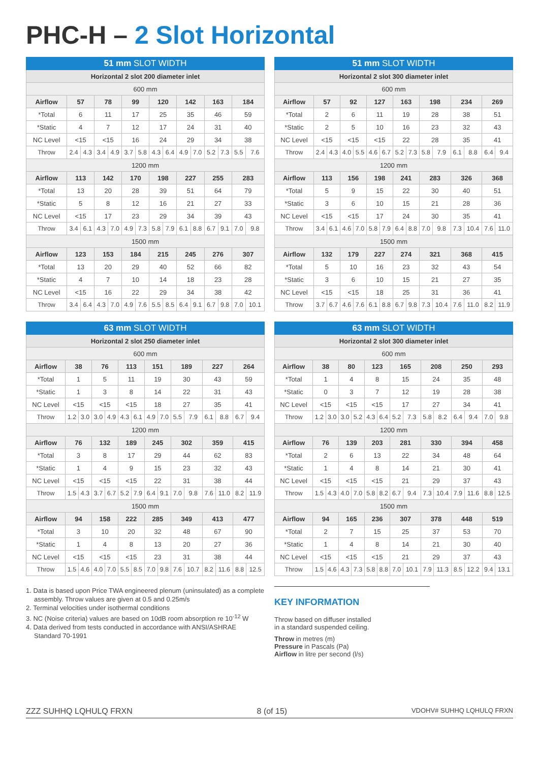PHC-H – 2 Slot Horizontal
| 51 mm SLOT WIDTH | | | | | | | | | | | | | | |
| --- | --- | --- | --- | --- | --- | --- | --- | --- | --- | --- | --- | --- | --- | --- |
| Horizontal 2 slot 200 diameter inlet | | | | | | | | | | | | | | |
| 600 mm | | | | | | | | | | | | | | |
| Airflow | 57 | | 78 | | 99 | | 120 | | 142 | | 163 | | 184 | |
| *Total | 6 | | 11 | | 17 | | 25 | | 35 | | 46 | | 59 | |
| *Static | 4 | | 7 | | 12 | | 17 | | 24 | | 31 | | 40 | |
| NC Level | <15 | | <15 | | 16 | | 24 | | 29 | | 34 | | 38 | |
| Throw | 2.4 | 4.3 | 3.4 | 4.9 | 3.7 | 5.8 | 4.3 | 6.4 | 4.9 | 7.0 | 5.2 | 7.3 | 5.5 | 7.6 |
| 1200 mm | | | | | | | | | | | | | | |
| Airflow | 113 | | 142 | | 170 | | 198 | | 227 | | 255 | | 283 | |
| *Total | 13 | | 20 | | 28 | | 39 | | 51 | | 64 | | 79 | |
| *Static | 5 | | 8 | | 12 | | 16 | | 21 | | 27 | | 33 | |
| NC Level | <15 | | 17 | | 23 | | 29 | | 34 | | 39 | | 43 | |
| Throw | 3.4 | 6.1 | 4.3 | 7.0 | 4.9 | 7.3 | 5.8 | 7.9 | 6.1 | 8.8 | 6.7 | 9.1 | 7.0 | 9.8 |
| 1500 mm | | | | | | | | | | | | | | |
| Airflow | 123 | | 153 | | 184 | | 215 | | 245 | | 276 | | 307 | |
| *Total | 13 | | 20 | | 29 | | 40 | | 52 | | 66 | | 82 | |
| *Static | 4 | | 7 | | 10 | | 14 | | 18 | | 23 | | 28 | |
| NC Level | <15 | | 16 | | 22 | | 29 | | 34 | | 38 | | 42 | |
| Throw | 3.4 | 6.4 | 4.3 | 7.0 | 4.9 | 7.6 | 5.5 | 8.5 | 6.4 | 9.1 | 6.7 | 9.8 | 7.0 | 10.1 |
| 51 mm SLOT WIDTH | | | | | | | | | | | | | | |
| --- | --- | --- | --- | --- | --- | --- | --- | --- | --- | --- | --- | --- | --- | --- |
| Horizontal 2 slot 300 diameter inlet | | | | | | | | | | | | | | |
| 600 mm | | | | | | | | | | | | | | |
| Airflow | 57 | | 92 | | 127 | | 163 | | 198 | | 234 | | 269 | |
| *Total | 2 | | 6 | | 11 | | 19 | | 28 | | 38 | | 51 | |
| *Static | 2 | | 5 | | 10 | | 16 | | 23 | | 32 | | 43 | |
| NC Level | <15 | | <15 | | <15 | | 22 | | 28 | | 35 | | 41 | |
| Throw | 2.4 | 4.3 | 4.0 | 5.5 | 4.6 | 6.7 | 5.2 | 7.3 | 5.8 | 7.9 | 6.1 | 8.8 | 6.4 | 9.4 |
| 1200 mm | | | | | | | | | | | | | | |
| Airflow | 113 | | 156 | | 198 | | 241 | | 283 | | 326 | | 368 | |
| *Total | 5 | | 9 | | 15 | | 22 | | 30 | | 40 | | 51 | |
| *Static | 3 | | 6 | | 10 | | 15 | | 21 | | 28 | | 36 | |
| NC Level | <15 | | <15 | | 17 | | 24 | | 30 | | 35 | | 41 | |
| Throw | 3.4 | 6.1 | 4.6 | 7.0 | 5.8 | 7.9 | 6.4 | 8.8 | 7.0 | 9.8 | 7.3 | 10.4 | 7.6 | 11.0 |
| 1500 mm | | | | | | | | | | | | | | |
| Airflow | 132 | | 179 | | 227 | | 274 | | 321 | | 368 | | 415 | |
| *Total | 5 | | 10 | | 16 | | 23 | | 32 | | 43 | | 54 | |
| *Static | 3 | | 6 | | 10 | | 15 | | 21 | | 27 | | 35 | |
| NC Level | <15 | | <15 | | 18 | | 25 | | 31 | | 36 | | 41 | |
| Throw | 3.7 | 6.7 | 4.6 | 7.6 | 6.1 | 8.8 | 6.7 | 9.8 | 7.3 | 10.4 | 7.6 | 11.0 | 8.2 | 11.9 |
| 63 mm SLOT WIDTH | | | | | | | | | | | | | | |
| --- | --- | --- | --- | --- | --- | --- | --- | --- | --- | --- | --- | --- | --- | --- |
| Horizontal 2 slot 250 diameter inlet | | | | | | | | | | | | | | |
| 600 mm | | | | | | | | | | | | | | |
| Airflow | 38 | | 76 | | 113 | | 151 | | 189 | | 227 | | 264 | |
| *Total | 1 | | 5 | | 11 | | 19 | | 30 | | 43 | | 59 | |
| *Static | 1 | | 3 | | 8 | | 14 | | 22 | | 31 | | 43 | |
| NC Level | <15 | | <15 | | <15 | | 18 | | 27 | | 35 | | 41 | |
| Throw | 1.2 | 3.0 | 3.0 | 4.9 | 4.3 | 6.1 | 4.9 | 7.0 | 5.5 | 7.9 | 6.1 | 8.8 | 6.7 | 9.4 |
| 1200 mm | | | | | | | | | | | | | | |
| Airflow | 76 | | 132 | | 189 | | 245 | | 302 | | 359 | | 415 | |
| *Total | 3 | | 8 | | 17 | | 29 | | 44 | | 62 | | 83 | |
| *Static | 1 | | 4 | | 9 | | 15 | | 23 | | 32 | | 43 | |
| NC Level | <15 | | <15 | | <15 | | 22 | | 31 | | 38 | | 44 | |
| Throw | 1.5 | 4.3 | 3.7 | 6.7 | 5.2 | 7.9 | 6.4 | 9.1 | 7.0 | 9.8 | 7.6 | 11.0 | 8.2 | 11.9 |
| 1500 mm | | | | | | | | | | | | | | |
| Airflow | 94 | | 158 | | 222 | | 285 | | 349 | | 413 | | 477 | |
| *Total | 3 | | 10 | | 20 | | 32 | | 48 | | 67 | | 90 | |
| *Static | 1 | | 4 | | 8 | | 13 | | 20 | | 27 | | 36 | |
| NC Level | <15 | | <15 | | <15 | | 23 | | 31 | | 38 | | 44 | |
| Throw | 1.5 | 4.6 | 4.0 | 7.0 | 5.5 | 8.5 | 7.0 | 9.8 | 7.6 | 10.7 | 8.2 | 11.6 | 8.8 | 12.5 |
| 63 mm SLOT WIDTH | | | | | | | | | | | | | | |
| --- | --- | --- | --- | --- | --- | --- | --- | --- | --- | --- | --- | --- | --- | --- |
| Horizontal 2 slot 300 diameter inlet | | | | | | | | | | | | | | |
| 600 mm | | | | | | | | | | | | | | |
| Airflow | 38 | | 80 | | 123 | | 165 | | 208 | | 250 | | 293 | |
| *Total | 1 | | 4 | | 8 | | 15 | | 24 | | 35 | | 48 | |
| *Static | 0 | | 3 | | 7 | | 12 | | 19 | | 28 | | 38 | |
| NC Level | <15 | | <15 | | <15 | | 17 | | 27 | | 34 | | 41 | |
| Throw | 1.2 | 3.0 | 3.0 | 5.2 | 4.3 | 6.4 | 5.2 | 7.3 | 5.8 | 8.2 | 6.4 | 9.4 | 7.0 | 9.8 |
| 1200 mm | | | | | | | | | | | | | | |
| Airflow | 76 | | 139 | | 203 | | 281 | | 330 | | 394 | | 458 | |
| *Total | 2 | | 6 | | 13 | | 22 | | 34 | | 48 | | 64 | |
| *Static | 1 | | 4 | | 8 | | 14 | | 21 | | 30 | | 41 | |
| NC Level | <15 | | <15 | | <15 | | 21 | | 29 | | 37 | | 43 | |
| Throw | 1.5 | 4.3 | 4.0 | 7.0 | 5.8 | 8.2 | 6.7 | 9.4 | 7.3 | 10.4 | 7.9 | 11.6 | 8.8 | 12.5 |
| 1500 mm | | | | | | | | | | | | | | |
| Airflow | 94 | | 165 | | 236 | | 307 | | 378 | | 448 | | 519 | |
| *Total | 2 | | 7 | | 15 | | 25 | | 37 | | 53 | | 70 | |
| *Static | 1 | | 4 | | 8 | | 14 | | 21 | | 30 | | 40 | |
| NC Level | <15 | | <15 | | <15 | | 21 | | 29 | | 37 | | 43 | |
| Throw | 1.5 | 4.6 | 4.3 | 7.3 | 5.8 | 8.8 | 7.0 | 10.1 | 7.9 | 11.3 | 8.5 | 12.2 | 9.4 | 13.1 |
1. Data is based upon Price TWA engineered plenum (uninsulated) as a complete assembly. Throw values are given at 0.5 and 0.25m/s
2. Terminal velocities under isothermal conditions
3. NC (Noise criteria) values are based on 10dB room absorption re 10<sup>-12</sup> W
4. Data derived from tests conducted in accordance with ANSI/ASHRAE Standard 70-1991
KEY INFORMATION
Throw based on diffuser installed
in a standard suspended ceiling.
Throw in metres (m)
Pressure in Pascals (Pa)
Airflow in litre per second (l/s)
ZZZ SUHHQ LQHULQ FRXN 8 (of 15) VDOHV# SUHHQ LQHULQ FRXN